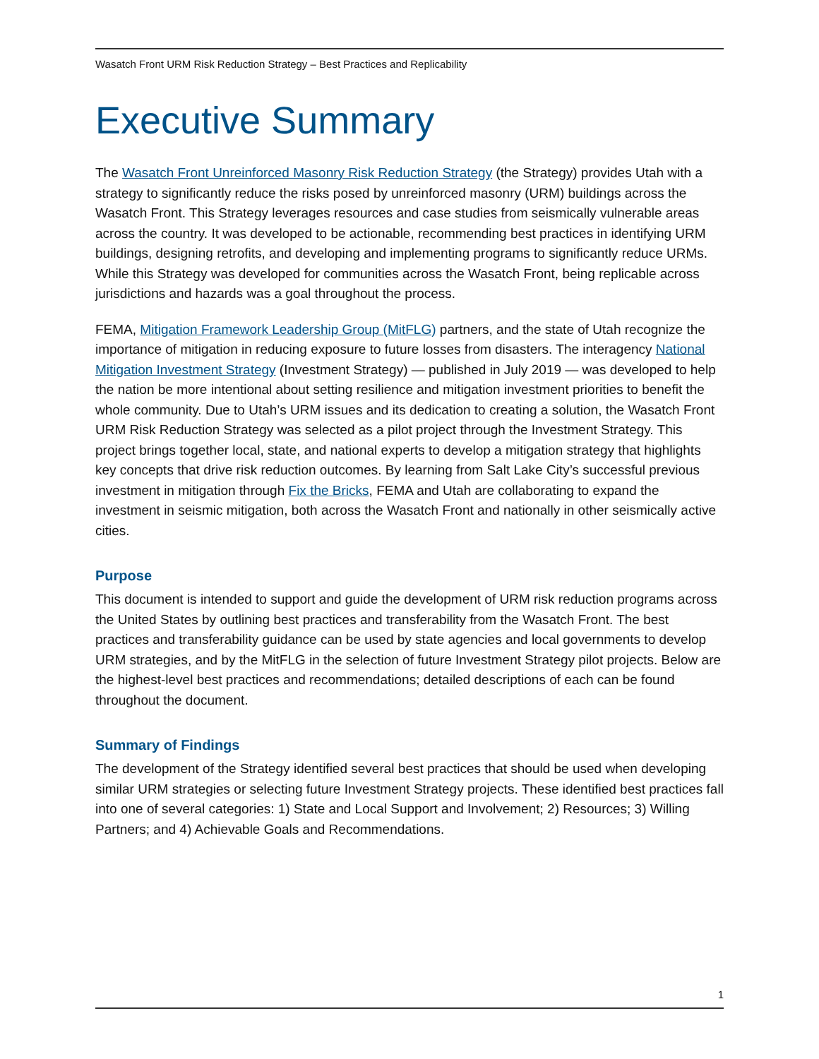Wasatch Front URM Risk Reduction Strategy – Best Practices and Replicability
Executive Summary
The Wasatch Front Unreinforced Masonry Risk Reduction Strategy (the Strategy) provides Utah with a strategy to significantly reduce the risks posed by unreinforced masonry (URM) buildings across the Wasatch Front. This Strategy leverages resources and case studies from seismically vulnerable areas across the country. It was developed to be actionable, recommending best practices in identifying URM buildings, designing retrofits, and developing and implementing programs to significantly reduce URMs. While this Strategy was developed for communities across the Wasatch Front, being replicable across jurisdictions and hazards was a goal throughout the process.
FEMA, Mitigation Framework Leadership Group (MitFLG) partners, and the state of Utah recognize the importance of mitigation in reducing exposure to future losses from disasters. The interagency National Mitigation Investment Strategy (Investment Strategy) — published in July 2019 — was developed to help the nation be more intentional about setting resilience and mitigation investment priorities to benefit the whole community. Due to Utah’s URM issues and its dedication to creating a solution, the Wasatch Front URM Risk Reduction Strategy was selected as a pilot project through the Investment Strategy. This project brings together local, state, and national experts to develop a mitigation strategy that highlights key concepts that drive risk reduction outcomes. By learning from Salt Lake City’s successful previous investment in mitigation through Fix the Bricks, FEMA and Utah are collaborating to expand the investment in seismic mitigation, both across the Wasatch Front and nationally in other seismically active cities.
Purpose
This document is intended to support and guide the development of URM risk reduction programs across the United States by outlining best practices and transferability from the Wasatch Front. The best practices and transferability guidance can be used by state agencies and local governments to develop URM strategies, and by the MitFLG in the selection of future Investment Strategy pilot projects. Below are the highest-level best practices and recommendations; detailed descriptions of each can be found throughout the document.
Summary of Findings
The development of the Strategy identified several best practices that should be used when developing similar URM strategies or selecting future Investment Strategy projects. These identified best practices fall into one of several categories: 1) State and Local Support and Involvement; 2) Resources; 3) Willing Partners; and 4) Achievable Goals and Recommendations.
1